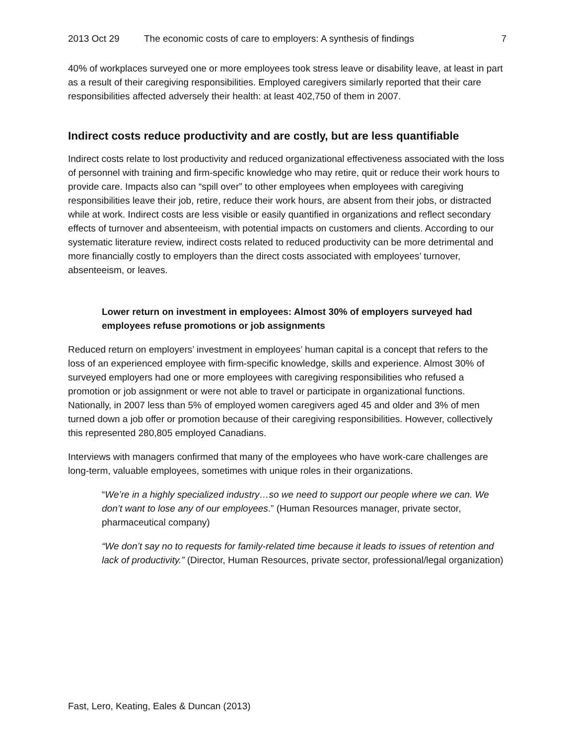2013 Oct 29 The economic costs of care to employers: A synthesis of findings 7
40% of workplaces surveyed one or more employees took stress leave or disability leave, at least in part as a result of their caregiving responsibilities. Employed caregivers similarly reported that their care responsibilities affected adversely their health: at least 402,750 of them in 2007.
Indirect costs reduce productivity and are costly, but are less quantifiable
Indirect costs relate to lost productivity and reduced organizational effectiveness associated with the loss of personnel with training and firm-specific knowledge who may retire, quit or reduce their work hours to provide care. Impacts also can “spill over” to other employees when employees with caregiving responsibilities leave their job, retire, reduce their work hours, are absent from their jobs, or distracted while at work. Indirect costs are less visible or easily quantified in organizations and reflect secondary effects of turnover and absenteeism, with potential impacts on customers and clients. According to our systematic literature review, indirect costs related to reduced productivity can be more detrimental and more financially costly to employers than the direct costs associated with employees’ turnover, absenteeism, or leaves.
Lower return on investment in employees: Almost 30% of employers surveyed had employees refuse promotions or job assignments
Reduced return on employers’ investment in employees’ human capital is a concept that refers to the loss of an experienced employee with firm-specific knowledge, skills and experience. Almost 30% of surveyed employers had one or more employees with caregiving responsibilities who refused a promotion or job assignment or were not able to travel or participate in organizational functions. Nationally, in 2007 less than 5% of employed women caregivers aged 45 and older and 3% of men turned down a job offer or promotion because of their caregiving responsibilities. However, collectively this represented 280,805 employed Canadians.
Interviews with managers confirmed that many of the employees who have work-care challenges are long-term, valuable employees, sometimes with unique roles in their organizations.
“We’re in a highly specialized industry…so we need to support our people where we can. We don’t want to lose any of our employees.” (Human Resources manager, private sector, pharmaceutical company)
“We don’t say no to requests for family-related time because it leads to issues of retention and lack of productivity.” (Director, Human Resources, private sector, professional/legal organization)
Fast, Lero, Keating, Eales & Duncan (2013)